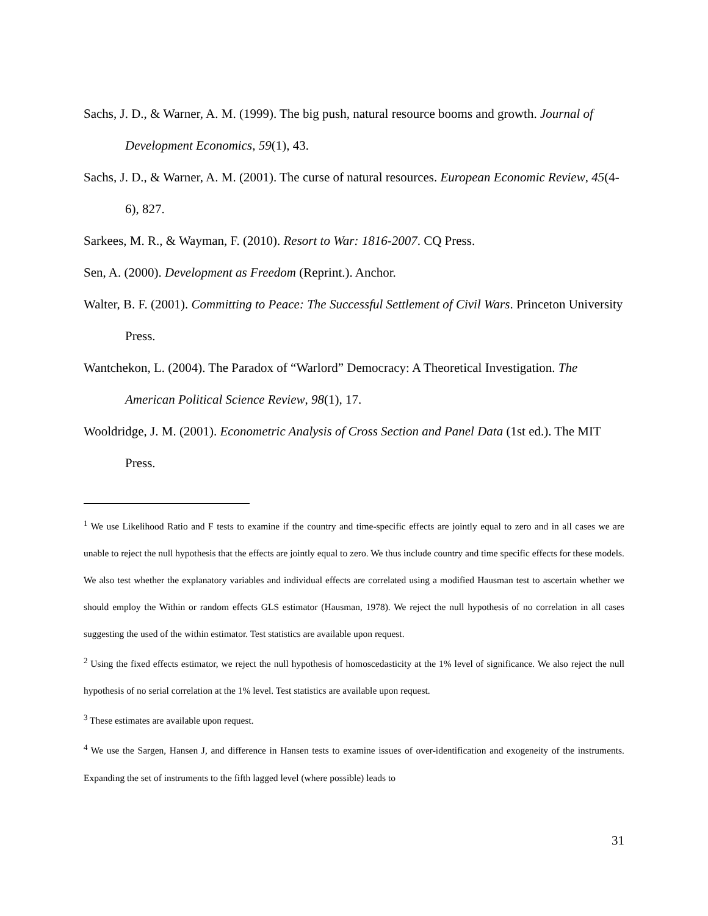Sachs, J. D., & Warner, A. M. (1999). The big push, natural resource booms and growth. Journal of Development Economics, 59(1), 43.
Sachs, J. D., & Warner, A. M. (2001). The curse of natural resources. European Economic Review, 45(4-6), 827.
Sarkees, M. R., & Wayman, F. (2010). Resort to War: 1816-2007. CQ Press.
Sen, A. (2000). Development as Freedom (Reprint.). Anchor.
Walter, B. F. (2001). Committing to Peace: The Successful Settlement of Civil Wars. Princeton University Press.
Wantchekon, L. (2004). The Paradox of “Warlord” Democracy: A Theoretical Investigation. The American Political Science Review, 98(1), 17.
Wooldridge, J. M. (2001). Econometric Analysis of Cross Section and Panel Data (1st ed.). The MIT Press.
<sup>1</sup> We use Likelihood Ratio and F tests to examine if the country and time-specific effects are jointly equal to zero and in all cases we are unable to reject the null hypothesis that the effects are jointly equal to zero. We thus include country and time specific effects for these models. We also test whether the explanatory variables and individual effects are correlated using a modified Hausman test to ascertain whether we should employ the Within or random effects GLS estimator (Hausman, 1978). We reject the null hypothesis of no correlation in all cases suggesting the used of the within estimator. Test statistics are available upon request.
<sup>2</sup> Using the fixed effects estimator, we reject the null hypothesis of homoscedasticity at the 1% level of significance. We also reject the null hypothesis of no serial correlation at the 1% level. Test statistics are available upon request.
<sup>3</sup> These estimates are available upon request.
<sup>4</sup> We use the Sargen, Hansen J, and difference in Hansen tests to examine issues of over-identification and exogeneity of the instruments. Expanding the set of instruments to the fifth lagged level (where possible) leads to
31